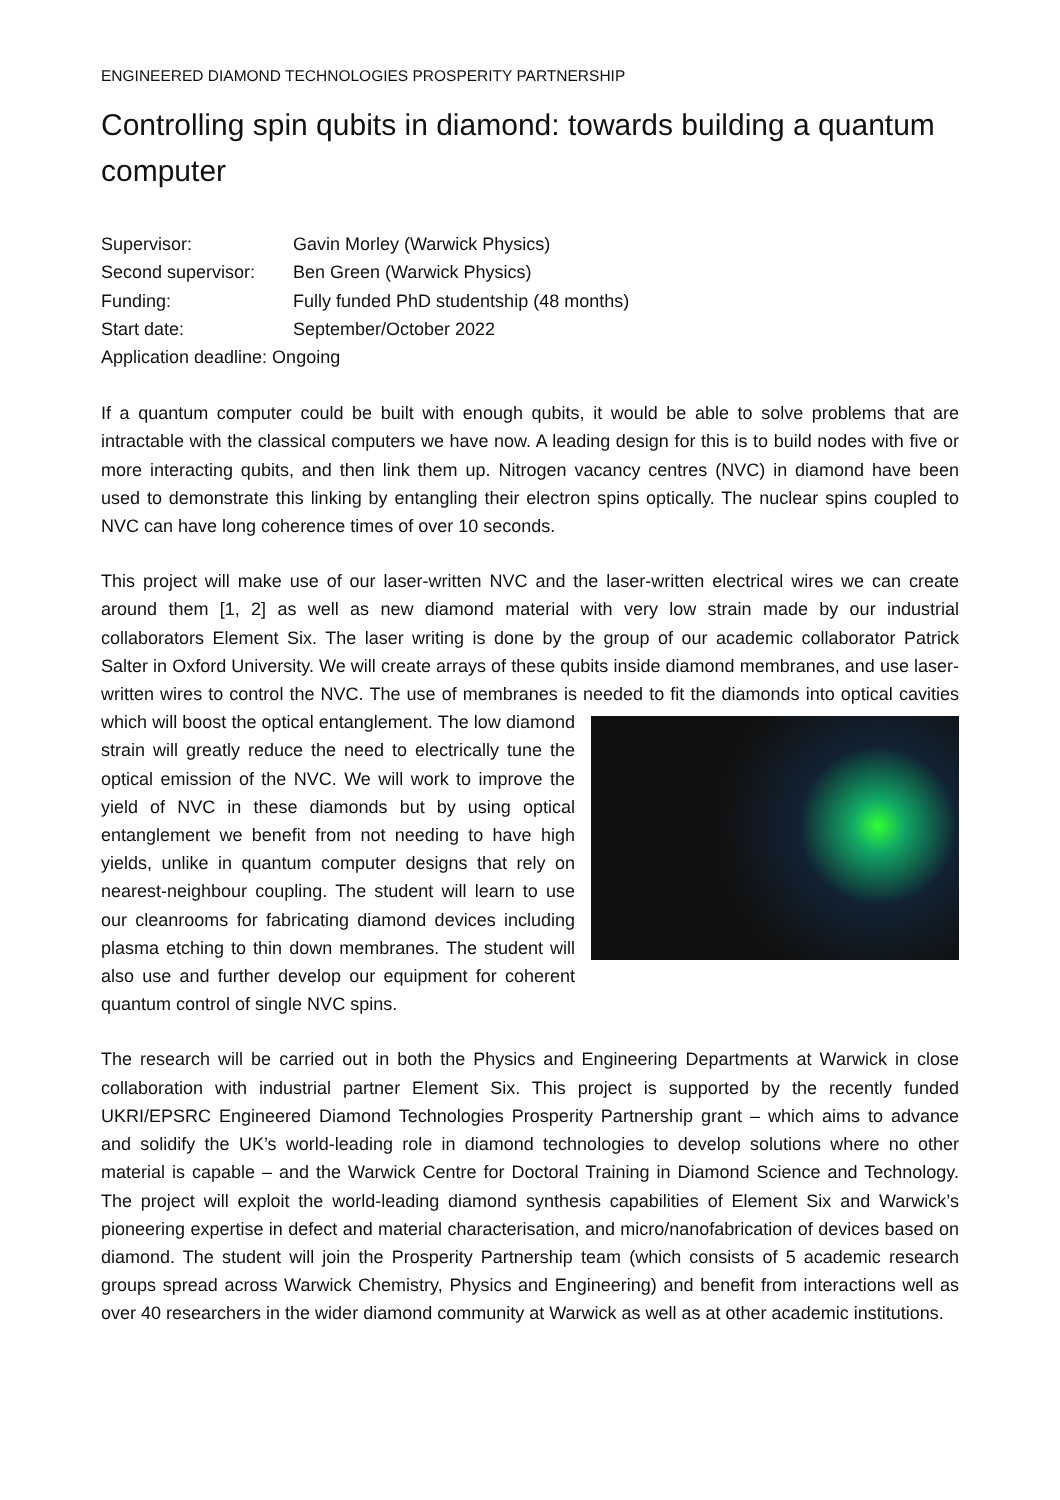ENGINEERED DIAMOND TECHNOLOGIES PROSPERITY PARTNERSHIP
Controlling spin qubits in diamond: towards building a quantum computer
Supervisor: Gavin Morley (Warwick Physics)
Second supervisor: Ben Green (Warwick Physics)
Funding: Fully funded PhD studentship (48 months)
Start date: September/October 2022
Application deadline: Ongoing
If a quantum computer could be built with enough qubits, it would be able to solve problems that are intractable with the classical computers we have now. A leading design for this is to build nodes with five or more interacting qubits, and then link them up. Nitrogen vacancy centres (NVC) in diamond have been used to demonstrate this linking by entangling their electron spins optically. The nuclear spins coupled to NVC can have long coherence times of over 10 seconds.
This project will make use of our laser-written NVC and the laser-written electrical wires we can create around them [1, 2] as well as new diamond material with very low strain made by our industrial collaborators Element Six. The laser writing is done by the group of our academic collaborator Patrick Salter in Oxford University. We will create arrays of these qubits inside diamond membranes, and use laser-written wires to control the NVC. The use of membranes is needed to fit the diamonds into optical cavities which will boost the optical entanglement. The low diamond strain will greatly reduce the need to electrically tune the optical emission of the NVC. We will work to improve the yield of NVC in these diamonds but by using optical entanglement we benefit from not needing to have high yields, unlike in quantum computer designs that rely on nearest-neighbour coupling. The student will learn to use our cleanrooms for fabricating diamond devices including plasma etching to thin down membranes. The student will also use and further develop our equipment for coherent quantum control of single NVC spins.
The research will be carried out in both the Physics and Engineering Departments at Warwick in close collaboration with industrial partner Element Six. This project is supported by the recently funded UKRI/EPSRC Engineered Diamond Technologies Prosperity Partnership grant – which aims to advance and solidify the UK’s world-leading role in diamond technologies to develop solutions where no other material is capable – and the Warwick Centre for Doctoral Training in Diamond Science and Technology. The project will exploit the world-leading diamond synthesis capabilities of Element Six and Warwick’s pioneering expertise in defect and material characterisation, and micro/nanofabrication of devices based on diamond. The student will join the Prosperity Partnership team (which consists of 5 academic research groups spread across Warwick Chemistry, Physics and Engineering) and benefit from interactions well as over 40 researchers in the wider diamond community at Warwick as well as at other academic institutions.